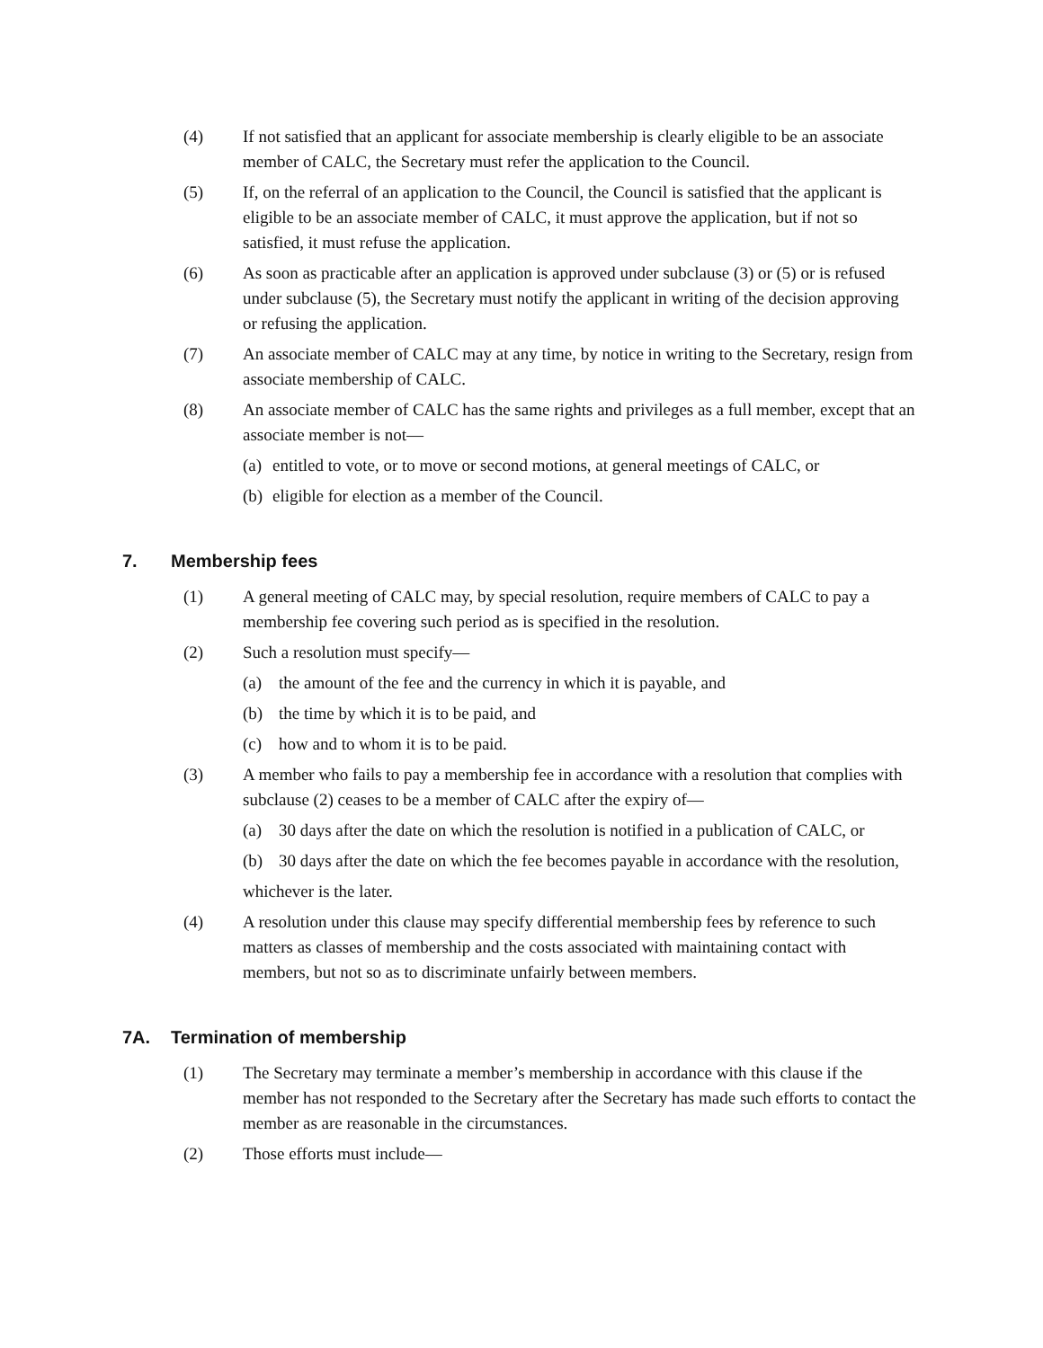(4) If not satisfied that an applicant for associate membership is clearly eligible to be an associate member of CALC, the Secretary must refer the application to the Council.
(5) If, on the referral of an application to the Council, the Council is satisfied that the applicant is eligible to be an associate member of CALC, it must approve the application, but if not so satisfied, it must refuse the application.
(6) As soon as practicable after an application is approved under subclause (3) or (5) or is refused under subclause (5), the Secretary must notify the applicant in writing of the decision approving or refusing the application.
(7) An associate member of CALC may at any time, by notice in writing to the Secretary, resign from associate membership of CALC.
(8) An associate member of CALC has the same rights and privileges as a full member, except that an associate member is not—
(a)
entitled to vote, or to move or second motions, at general meetings of CALC, or
(b)
eligible for election as a member of the Council.
7. Membership fees
(1) A general meeting of CALC may, by special resolution, require members of CALC to pay a membership fee covering such period as is specified in the resolution.
(2) Such a resolution must specify—
(a) the amount of the fee and the currency in which it is payable, and
(b) the time by which it is to be paid, and
(c) how and to whom it is to be paid.
(3) A member who fails to pay a membership fee in accordance with a resolution that complies with subclause (2) ceases to be a member of CALC after the expiry of—
(a) 30 days after the date on which the resolution is notified in a publication of CALC, or
(b) 30 days after the date on which the fee becomes payable in accordance with the resolution,
whichever is the later.
(4) A resolution under this clause may specify differential membership fees by reference to such matters as classes of membership and the costs associated with maintaining contact with members, but not so as to discriminate unfairly between members.
7A. Termination of membership
(1) The Secretary may terminate a member’s membership in accordance with this clause if the member has not responded to the Secretary after the Secretary has made such efforts to contact the member as are reasonable in the circumstances.
(2) Those efforts must include—